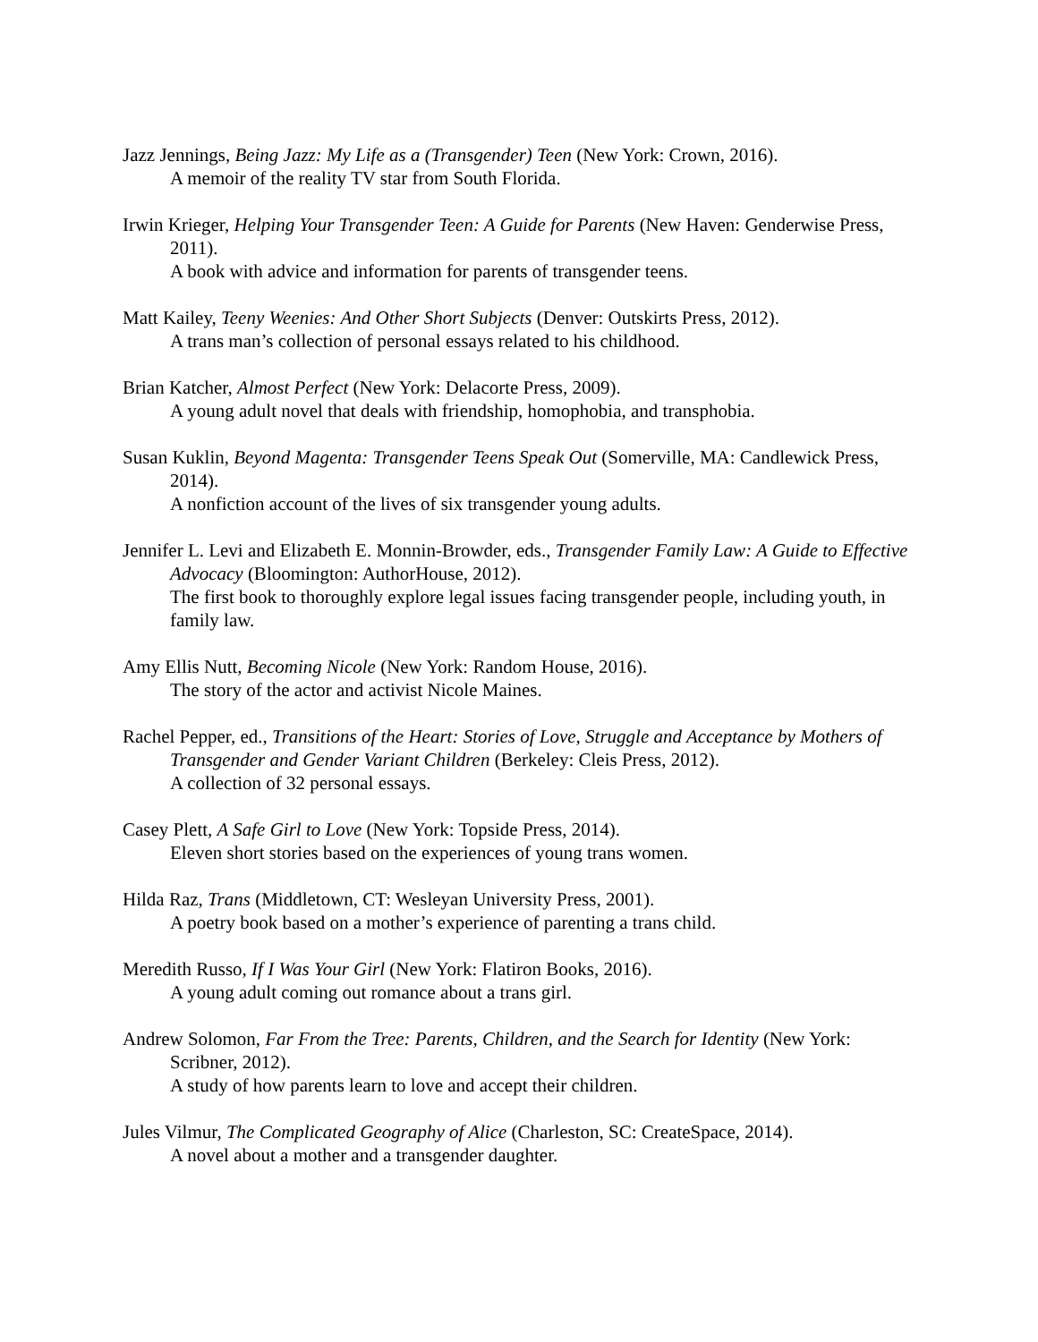Jazz Jennings, Being Jazz: My Life as a (Transgender) Teen (New York: Crown, 2016).
A memoir of the reality TV star from South Florida.
Irwin Krieger, Helping Your Transgender Teen: A Guide for Parents (New Haven: Genderwise Press, 2011).
A book with advice and information for parents of transgender teens.
Matt Kailey, Teeny Weenies: And Other Short Subjects (Denver: Outskirts Press, 2012).
A trans man’s collection of personal essays related to his childhood.
Brian Katcher, Almost Perfect (New York: Delacorte Press, 2009).
A young adult novel that deals with friendship, homophobia, and transphobia.
Susan Kuklin, Beyond Magenta: Transgender Teens Speak Out (Somerville, MA: Candlewick Press, 2014).
A nonfiction account of the lives of six transgender young adults.
Jennifer L. Levi and Elizabeth E. Monnin-Browder, eds., Transgender Family Law: A Guide to Effective Advocacy (Bloomington: AuthorHouse, 2012).
The first book to thoroughly explore legal issues facing transgender people, including youth, in family law.
Amy Ellis Nutt, Becoming Nicole (New York: Random House, 2016).
The story of the actor and activist Nicole Maines.
Rachel Pepper, ed., Transitions of the Heart: Stories of Love, Struggle and Acceptance by Mothers of Transgender and Gender Variant Children (Berkeley: Cleis Press, 2012).
A collection of 32 personal essays.
Casey Plett, A Safe Girl to Love (New York: Topside Press, 2014).
Eleven short stories based on the experiences of young trans women.
Hilda Raz, Trans (Middletown, CT: Wesleyan University Press, 2001).
A poetry book based on a mother’s experience of parenting a trans child.
Meredith Russo, If I Was Your Girl (New York: Flatiron Books, 2016).
A young adult coming out romance about a trans girl.
Andrew Solomon, Far From the Tree: Parents, Children, and the Search for Identity (New York: Scribner, 2012).
A study of how parents learn to love and accept their children.
Jules Vilmur, The Complicated Geography of Alice (Charleston, SC: CreateSpace, 2014).
A novel about a mother and a transgender daughter.